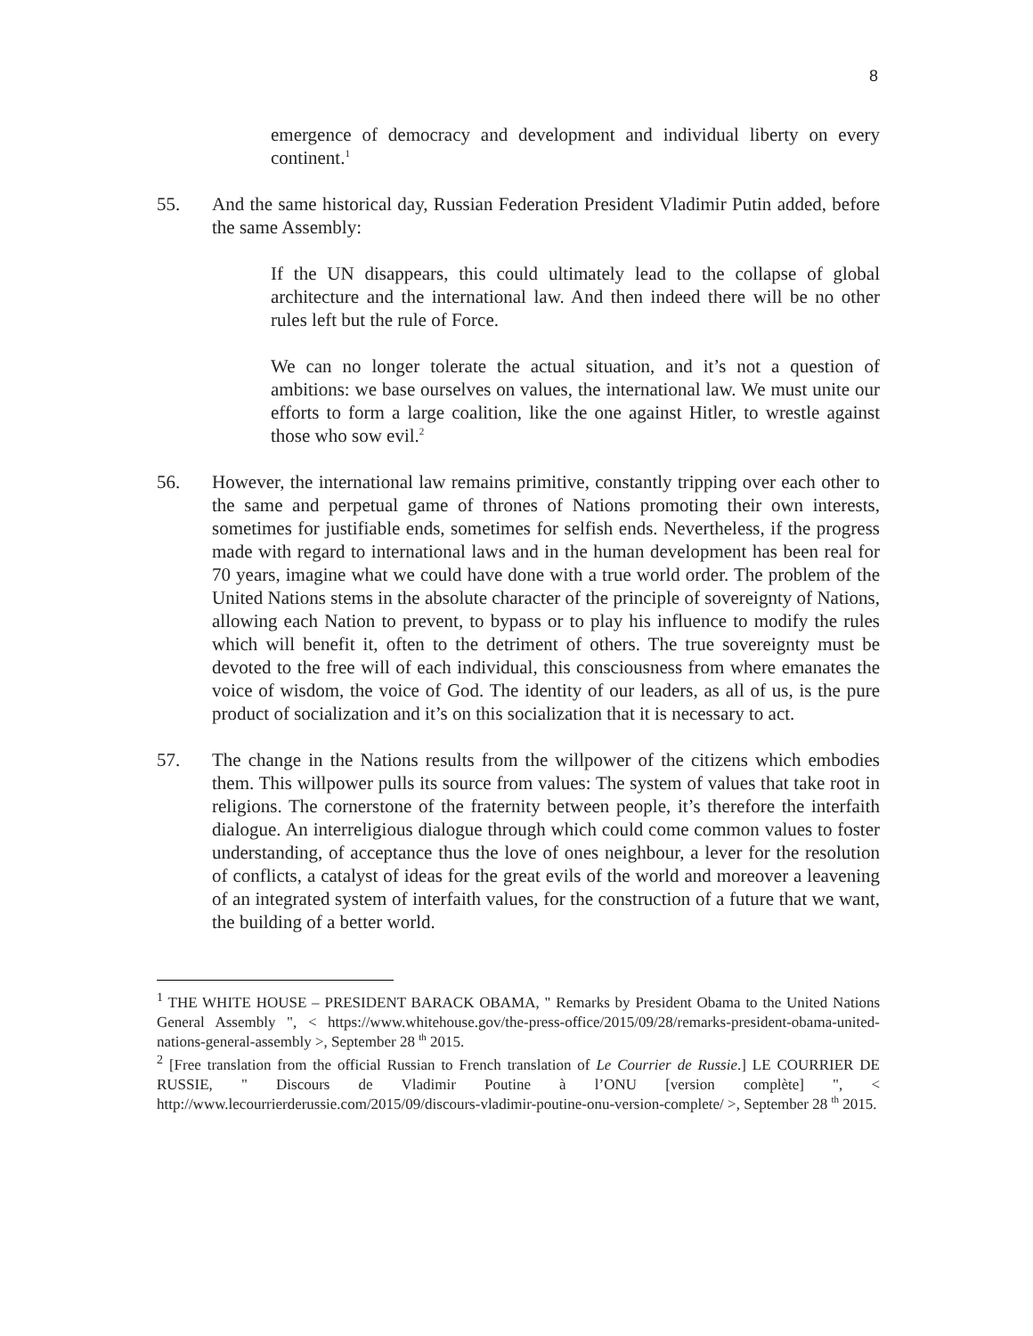8
emergence of democracy and development and individual liberty on every continent.<sup>1</sup>
55. And the same historical day, Russian Federation President Vladimir Putin added, before the same Assembly:
If the UN disappears, this could ultimately lead to the collapse of global architecture and the international law. And then indeed there will be no other rules left but the rule of Force.
We can no longer tolerate the actual situation, and it’s not a question of ambitions: we base ourselves on values, the international law. We must unite our efforts to form a large coalition, like the one against Hitler, to wrestle against those who sow evil.<sup>2</sup>
56. However, the international law remains primitive, constantly tripping over each other to the same and perpetual game of thrones of Nations promoting their own interests, sometimes for justifiable ends, sometimes for selfish ends. Nevertheless, if the progress made with regard to international laws and in the human development has been real for 70 years, imagine what we could have done with a true world order. The problem of the United Nations stems in the absolute character of the principle of sovereignty of Nations, allowing each Nation to prevent, to bypass or to play his influence to modify the rules which will benefit it, often to the detriment of others. The true sovereignty must be devoted to the free will of each individual, this consciousness from where emanates the voice of wisdom, the voice of God. The identity of our leaders, as all of us, is the pure product of socialization and it’s on this socialization that it is necessary to act.
57. The change in the Nations results from the willpower of the citizens which embodies them. This willpower pulls its source from values: The system of values that take root in religions. The cornerstone of the fraternity between people, it’s therefore the interfaith dialogue. An interreligious dialogue through which could come common values to foster understanding, of acceptance thus the love of ones neighbour, a lever for the resolution of conflicts, a catalyst of ideas for the great evils of the world and moreover a leavening of an integrated system of interfaith values, for the construction of a future that we want, the building of a better world.
<sup>1</sup> THE WHITE HOUSE – PRESIDENT BARACK OBAMA, " Remarks by President Obama to the United Nations General Assembly ", < https://www.whitehouse.gov/the-press-office/2015/09/28/remarks-president-obama-united-nations-general-assembly >, September 28 <sup>th</sup> 2015.
<sup>2</sup> [Free translation from the official Russian to French translation of Le Courrier de Russie.] LE COURRIER DE RUSSIE, " Discours de Vladimir Poutine à l’ONU [version complète] ", < http://www.lecourrierderussie.com/2015/09/discours-vladimir-poutine-onu-version-complete/ >, September 28 <sup>th</sup> 2015.